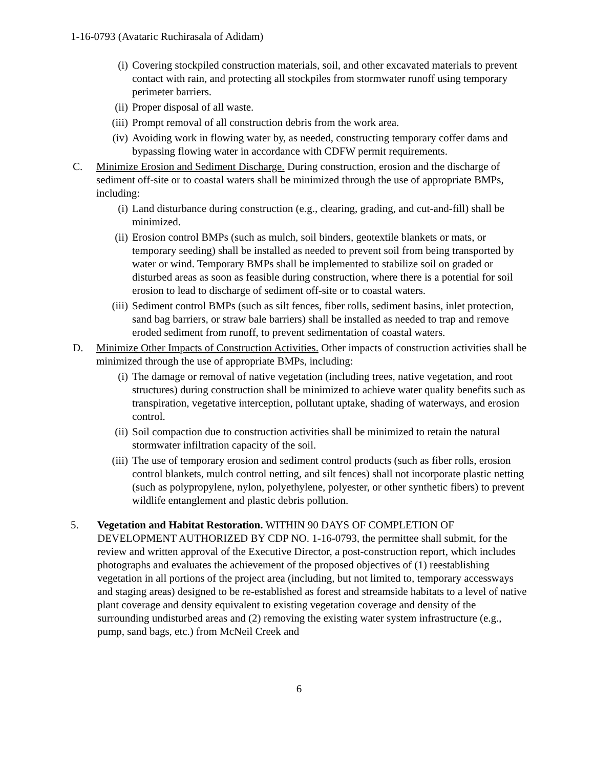1-16-0793 (Avataric Ruchirasala of Adidam)
(i) Covering stockpiled construction materials, soil, and other excavated materials to prevent contact with rain, and protecting all stockpiles from stormwater runoff using temporary perimeter barriers.
(ii) Proper disposal of all waste.
(iii)
Prompt removal of all construction debris from the work area.
(iv) Avoiding work in flowing water by, as needed, constructing temporary coffer dams and bypassing flowing water in accordance with CDFW permit requirements.
C. Minimize Erosion and Sediment Discharge. During construction, erosion and the discharge of sediment off-site or to coastal waters shall be minimized through the use of appropriate BMPs, including:
(i) Land disturbance during construction (e.g., clearing, grading, and cut-and-fill) shall be minimized.
(ii) Erosion control BMPs (such as mulch, soil binders, geotextile blankets or mats, or temporary seeding) shall be installed as needed to prevent soil from being transported by water or wind. Temporary BMPs shall be implemented to stabilize soil on graded or disturbed areas as soon as feasible during construction, where there is a potential for soil erosion to lead to discharge of sediment off-site or to coastal waters.
(iii)
Sediment control BMPs (such as silt fences, fiber rolls, sediment basins, inlet protection, sand bag barriers, or straw bale barriers) shall be installed as needed to trap and remove eroded sediment from runoff, to prevent sedimentation of coastal waters.
D. Minimize Other Impacts of Construction Activities. Other impacts of construction activities shall be minimized through the use of appropriate BMPs, including:
(i) The damage or removal of native vegetation (including trees, native vegetation, and root structures) during construction shall be minimized to achieve water quality benefits such as transpiration, vegetative interception, pollutant uptake, shading of waterways, and erosion control.
(ii) Soil compaction due to construction activities shall be minimized to retain the natural stormwater infiltration capacity of the soil.
(iii)
The use of temporary erosion and sediment control products (such as fiber rolls, erosion control blankets, mulch control netting, and silt fences) shall not incorporate plastic netting (such as polypropylene, nylon, polyethylene, polyester, or other synthetic fibers) to prevent wildlife entanglement and plastic debris pollution.
5. Vegetation and Habitat Restoration. WITHIN 90 DAYS OF COMPLETION OF DEVELOPMENT AUTHORIZED BY CDP NO. 1-16-0793, the permittee shall submit, for the review and written approval of the Executive Director, a post-construction report, which includes photographs and evaluates the achievement of the proposed objectives of (1) reestablishing vegetation in all portions of the project area (including, but not limited to, temporary accessways and staging areas) designed to be re-established as forest and streamside habitats to a level of native plant coverage and density equivalent to existing vegetation coverage and density of the surrounding undisturbed areas and (2) removing the existing water system infrastructure (e.g., pump, sand bags, etc.) from McNeil Creek and
6